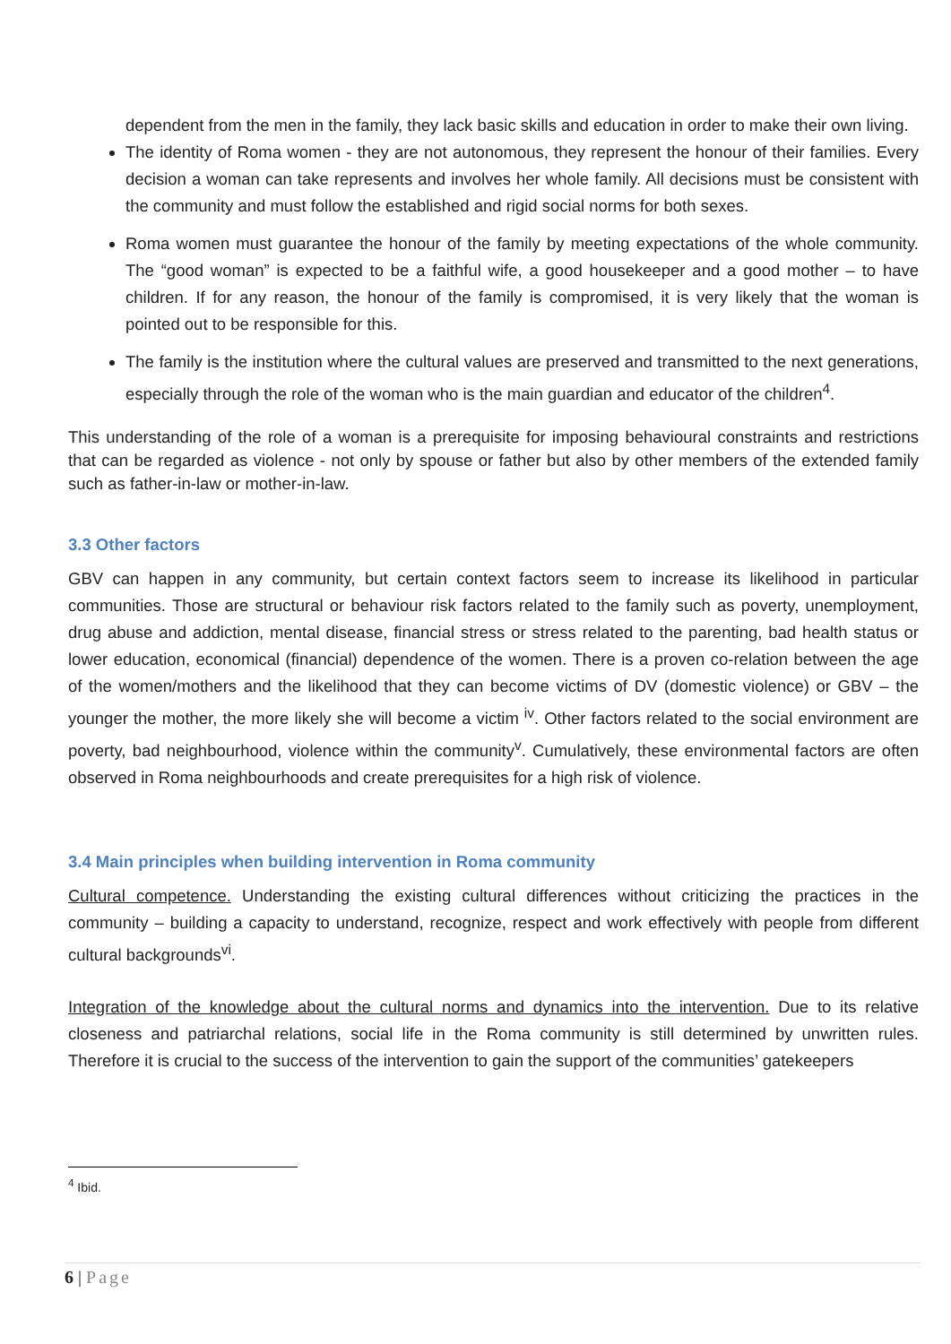dependent from the men in the family, they lack basic skills and education in order to make their own living.
The identity of Roma women - they are not autonomous, they represent the honour of their families. Every decision a woman can take represents and involves her whole family. All decisions must be consistent with the community and must follow the established and rigid social norms for both sexes.
Roma women must guarantee the honour of the family by meeting expectations of the whole community. The “good woman” is expected to be a faithful wife, a good housekeeper and a good mother – to have children. If for any reason, the honour of the family is compromised, it is very likely that the woman is pointed out to be responsible for this.
The family is the institution where the cultural values are preserved and transmitted to the next generations, especially through the role of the woman who is the main guardian and educator of the children<sup>4</sup>.
This understanding of the role of a woman is a prerequisite for imposing behavioural constraints and restrictions that can be regarded as violence - not only by spouse or father but also by other members of the extended family such as father-in-law or mother-in-law.
3.3 Other factors
GBV can happen in any community, but certain context factors seem to increase its likelihood in particular communities. Those are structural or behaviour risk factors related to the family such as poverty, unemployment, drug abuse and addiction, mental disease, financial stress or stress related to the parenting, bad health status or lower education, economical (financial) dependence of the women. There is a proven co-relation between the age of the women/mothers and the likelihood that they can become victims of DV (domestic violence) or GBV – the younger the mother, the more likely she will become a victim <sup>iv</sup>. Other factors related to the social environment are poverty, bad neighbourhood, violence within the community<sup>v</sup>. Cumulatively, these environmental factors are often observed in Roma neighbourhoods and create prerequisites for a high risk of violence.
3.4 Main principles when building intervention in Roma community
Cultural competence. Understanding the existing cultural differences without criticizing the practices in the community – building a capacity to understand, recognize, respect and work effectively with people from different cultural backgrounds<sup>vi</sup>.
Integration of the knowledge about the cultural norms and dynamics into the intervention. Due to its relative closeness and patriarchal relations, social life in the Roma community is still determined by unwritten rules. Therefore it is crucial to the success of the intervention to gain the support of the communities’ gatekeepers
<sup>4</sup> Ibid.
6 | Page